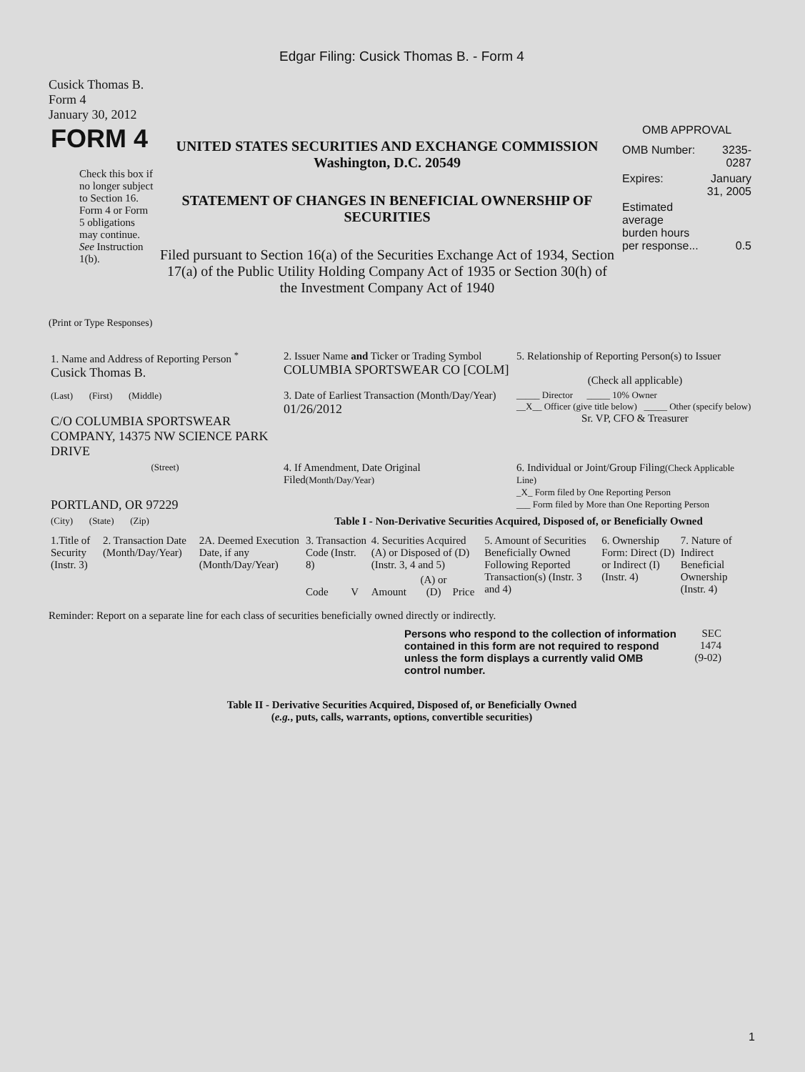Edgar Filing: Cusick Thomas B. - Form 4
Cusick Thomas B.
Form 4
January 30, 2012
| FORM 4 Check this box if no longer subject to Section 16. Form 4 or Form 5 obligations may continue. See Instruction 1(b). | UNITED STATES SECURITIES AND EXCHANGE COMMISSION Washington, D.C. 20549 STATEMENT OF CHANGES IN BENEFICIAL OWNERSHIP OF SECURITIES Filed pursuant to Section 16(a) of the Securities Exchange Act of 1934, Section 17(a) of the Public Utility Holding Company Act of 1935 or Section 30(h) of the Investment Company Act of 1940 | OMB APPROVAL / OMB Number: / 3235-0287 / / Expires: / January 31, 2005 / / Estimated average burden hours per response... / 0.5 / |
(Print or Type Responses)
| 1. Name and Address of Reporting Person <sup>*</sup> Cusick Thomas B. | 2. Issuer Name and Ticker or Trading Symbol COLUMBIA SPORTSWEAR CO [COLM] | 5. Relationship of Reporting Person(s) to Issuer (Check all applicable) |
| (Last) (First) (Middle) C/O COLUMBIA SPORTSWEAR COMPANY, 14375 NW SCIENCE PARK DRIVE | 3. Date of Earliest Transaction (Month/Day/Year) 01/26/2012 | _____ Director _____ 10% Owner __X__ Officer (give title below) _____ Other (specify below) Sr. VP, CFO & Treasurer |
| (Street) PORTLAND, OR 97229 | 4. If Amendment, Date Original Filed (Month/Day/Year) | 6. Individual or Joint/Group Filing (Check Applicable Line) _X_ Form filed by One Reporting Person ___ Form filed by More than One Reporting Person |
| (City) (State) (Zip) | Table I - Non-Derivative Securities Acquired, Disposed of, or Beneficially Owned | |
| 1.Title of Security (Instr. 3) | 2. Transaction Date (Month/Day/Year) | 2A. Deemed Execution Date, if any (Month/Day/Year) | 3. Transaction Code (Instr. 8) | | 4. Securities Acquired (A) or Disposed of (D) (Instr. 3, 4 and 5) | | | 5. Amount of Securities Beneficially Owned Following Reported Transaction(s) (Instr. 3 and 4) | 6. Ownership Form: Direct (D) or Indirect (I) (Instr. 4) | 7. Nature of Indirect Beneficial Ownership (Instr. 4) |
| --- | --- | --- | --- | --- | --- | --- | --- | --- | --- | --- |
| | | | Code | V | Amount | (A) or (D) | Price | | | |
Reminder: Report on a separate line for each class of securities beneficially owned directly or indirectly.
| Persons who respond to the collection of information contained in this form are not required to respond unless the form displays a currently valid OMB control number. | SEC 1474 (9-02) |
Table II - Derivative Securities Acquired, Disposed of, or Beneficially Owned
(e.g., puts, calls, warrants, options, convertible securities)
1